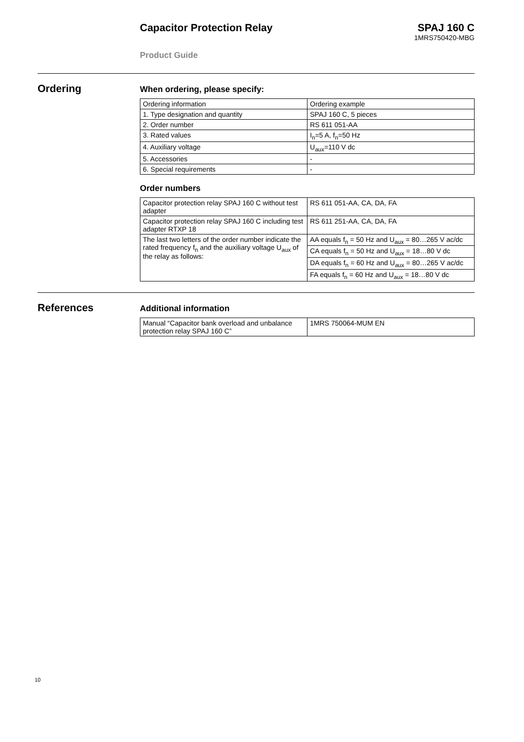Capacitor Protection Relay SPAJ 160 C
1MRS750420-MBG
Product Guide
Ordering
When ordering, please specify:
| Ordering information | Ordering example |
| 1. Type designation and quantity | SPAJ 160 C, 5 pieces |
| 2. Order number | RS 611 051-AA |
| 3. Rated values | I<sub>n</sub>=5 A, f<sub>n</sub>=50 Hz |
| 4. Auxiliary voltage | U<sub>aux</sub>=110 V dc |
| 5. Accessories | - |
| 6. Special requirements | - |
Order numbers
| Capacitor protection relay SPAJ 160 C without test adapter | RS 611 051-AA, CA, DA, FA |
| Capacitor protection relay SPAJ 160 C including test adapter RTXP 18 | RS 611 251-AA, CA, DA, FA |
| The last two letters of the order number indicate the rated frequency f<sub>n</sub> and the auxiliary voltage U<sub>aux</sub> of the relay as follows: | AA equals f<sub>n</sub> = 50 Hz and U<sub>aux</sub> = 80…265 V ac/dc |
| | CA equals f<sub>n</sub> = 50 Hz and U<sub>aux</sub> = 18…80 V dc |
| | DA equals f<sub>n</sub> = 60 Hz and U<sub>aux</sub> = 80…265 V ac/dc |
| | FA equals f<sub>n</sub> = 60 Hz and U<sub>aux</sub> = 18…80 V dc |
References
Additional information
| Manual “Capacitor bank overload and unbalance protection relay SPAJ 160 C” | 1MRS 750064-MUM EN |
10